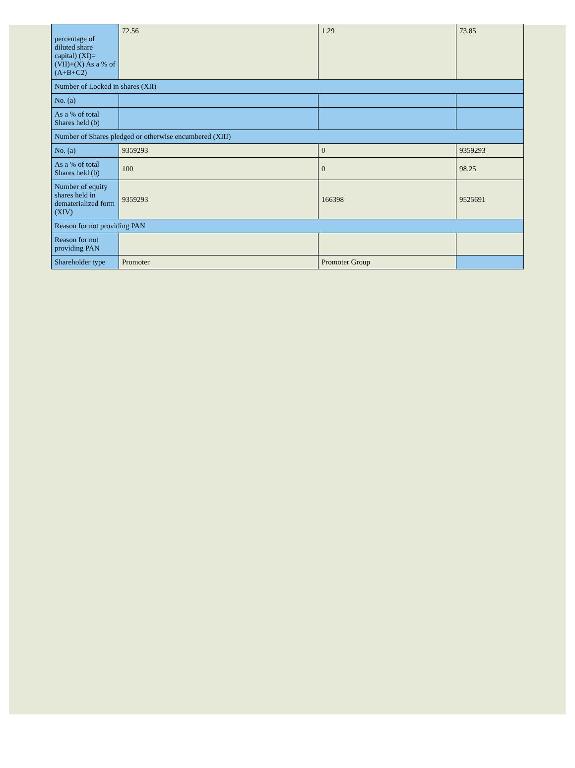| percentage of diluted share capital) (XI)= (VII)+(X) As a % of (A+B+C2) | 72.56 | 1.29 | 73.85 |
| Number of Locked in shares (XII) | | | |
| No. (a) | | | |
| As a % of total Shares held (b) | | | |
| Number of Shares pledged or otherwise encumbered (XIII) | | | |
| No. (a) | 9359293 | 0 | 9359293 |
| As a % of total Shares held (b) | 100 | 0 | 98.25 |
| Number of equity shares held in dematerialized form (XIV) | 9359293 | 166398 | 9525691 |
| Reason for not providing PAN | | | |
| Reason for not providing PAN | | | |
| Shareholder type | Promoter | Promoter Group | |